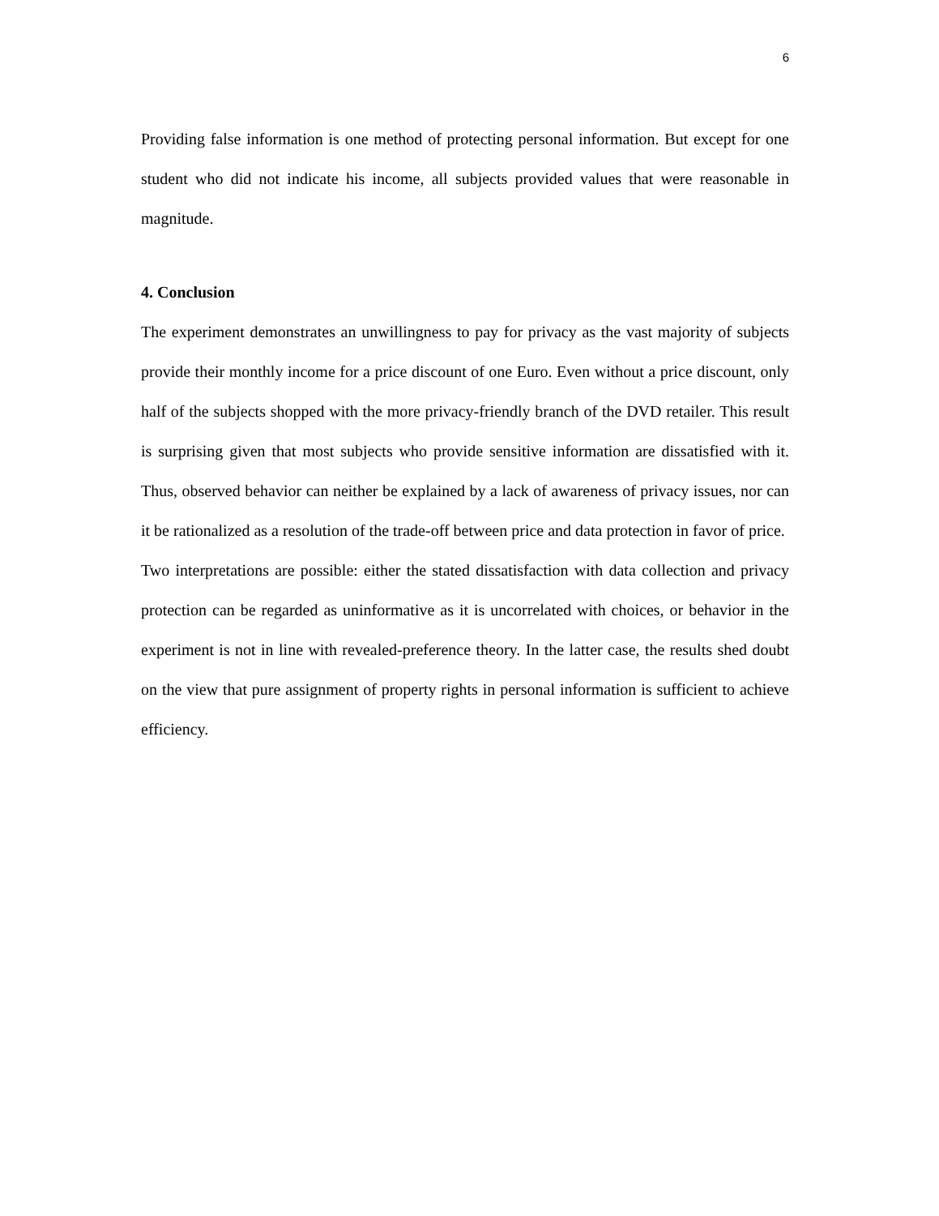6
Providing false information is one method of protecting personal information. But except for one student who did not indicate his income, all subjects provided values that were reasonable in magnitude.
4. Conclusion
The experiment demonstrates an unwillingness to pay for privacy as the vast majority of subjects provide their monthly income for a price discount of one Euro. Even without a price discount, only half of the subjects shopped with the more privacy-friendly branch of the DVD retailer. This result is surprising given that most subjects who provide sensitive information are dissatisfied with it. Thus, observed behavior can neither be explained by a lack of awareness of privacy issues, nor can it be rationalized as a resolution of the trade-off between price and data protection in favor of price.
Two interpretations are possible: either the stated dissatisfaction with data collection and privacy protection can be regarded as uninformative as it is uncorrelated with choices, or behavior in the experiment is not in line with revealed-preference theory. In the latter case, the results shed doubt on the view that pure assignment of property rights in personal information is sufficient to achieve efficiency.